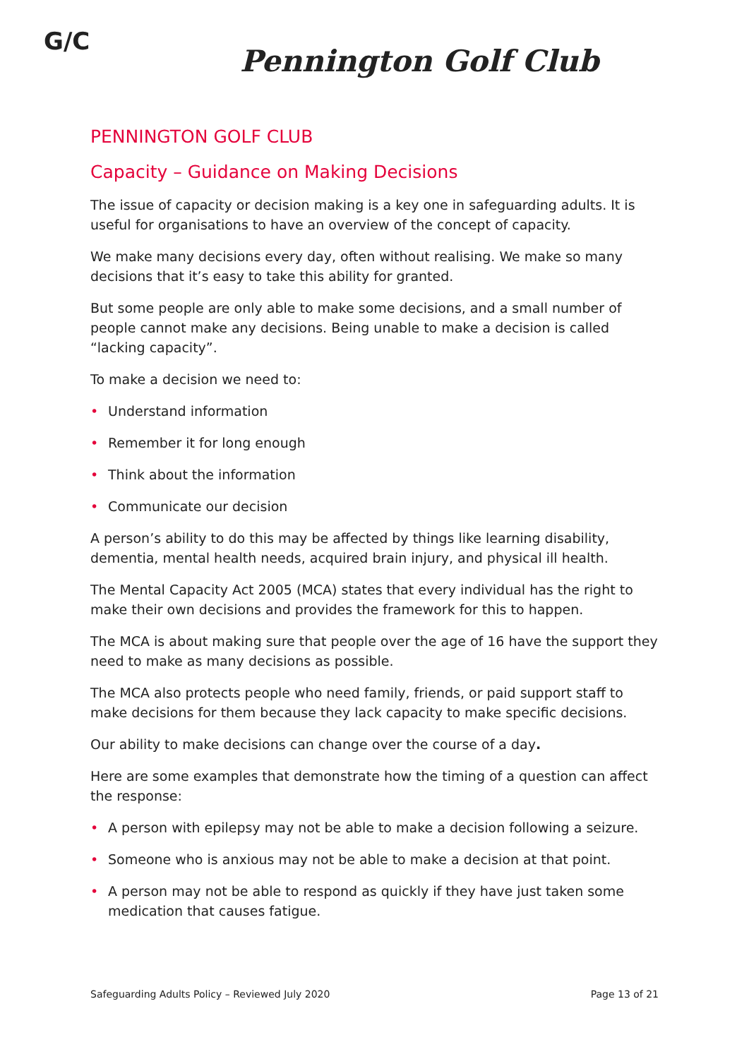G/C
Pennington Golf Club
PENNINGTON GOLF CLUB
Capacity – Guidance on Making Decisions
The issue of capacity or decision making is a key one in safeguarding adults. It is useful for organisations to have an overview of the concept of capacity.
We make many decisions every day, often without realising. We make so many decisions that it’s easy to take this ability for granted.
But some people are only able to make some decisions, and a small number of people cannot make any decisions. Being unable to make a decision is called “lacking capacity”.
To make a decision we need to:
• Understand information
• Remember it for long enough
• Think about the information
• Communicate our decision
A person’s ability to do this may be affected by things like learning disability, dementia, mental health needs, acquired brain injury, and physical ill health.
The Mental Capacity Act 2005 (MCA) states that every individual has the right to make their own decisions and provides the framework for this to happen.
The MCA is about making sure that people over the age of 16 have the support they need to make as many decisions as possible.
The MCA also protects people who need family, friends, or paid support staff to make decisions for them because they lack capacity to make specific decisions.
Our ability to make decisions can change over the course of a day.
Here are some examples that demonstrate how the timing of a question can affect the response:
• A person with epilepsy may not be able to make a decision following a seizure.
• Someone who is anxious may not be able to make a decision at that point.
• A person may not be able to respond as quickly if they have just taken some medication that causes fatigue.
Safeguarding Adults Policy – Reviewed July 2020 Page 13 of 21